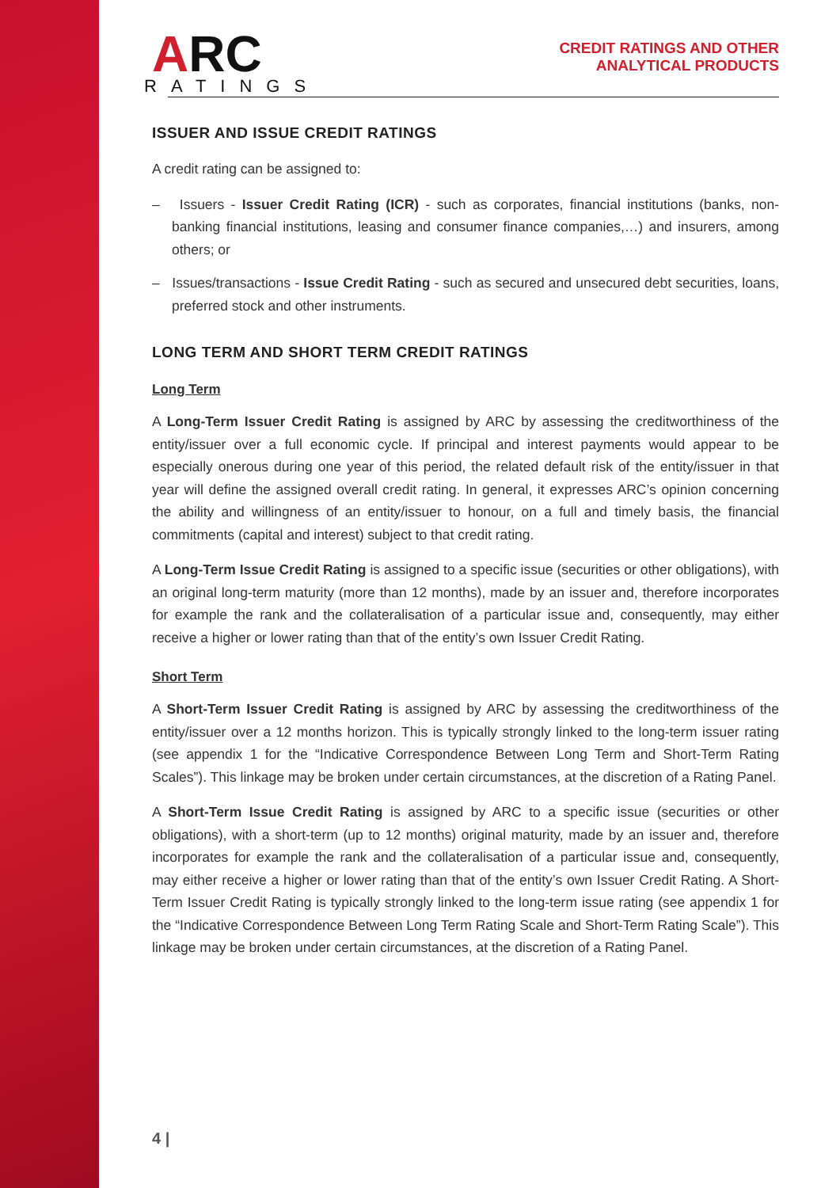ARC
RATINGS
CREDIT RATINGS AND OTHER
ANALYTICAL PRODUCTS
ISSUER AND ISSUE CREDIT RATINGS
A credit rating can be assigned to:
– Issuers - Issuer Credit Rating (ICR) - such as corporates, financial institutions (banks, non-banking financial institutions, leasing and consumer finance companies,…) and insurers, among others; or
– Issues/transactions - Issue Credit Rating - such as secured and unsecured debt securities, loans, preferred stock and other instruments.
LONG TERM AND SHORT TERM CREDIT RATINGS
Long Term
A Long-Term Issuer Credit Rating is assigned by ARC by assessing the creditworthiness of the entity/issuer over a full economic cycle. If principal and interest payments would appear to be especially onerous during one year of this period, the related default risk of the entity/issuer in that year will define the assigned overall credit rating. In general, it expresses ARC’s opinion concerning the ability and willingness of an entity/issuer to honour, on a full and timely basis, the financial commitments (capital and interest) subject to that credit rating.
A Long-Term Issue Credit Rating is assigned to a specific issue (securities or other obligations), with an original long-term maturity (more than 12 months), made by an issuer and, therefore incorporates for example the rank and the collateralisation of a particular issue and, consequently, may either receive a higher or lower rating than that of the entity’s own Issuer Credit Rating.
Short Term
A Short-Term Issuer Credit Rating is assigned by ARC by assessing the creditworthiness of the entity/issuer over a 12 months horizon. This is typically strongly linked to the long-term issuer rating (see appendix 1 for the “Indicative Correspondence Between Long Term and Short-Term Rating Scales”). This linkage may be broken under certain circumstances, at the discretion of a Rating Panel.
A Short-Term Issue Credit Rating is assigned by ARC to a specific issue (securities or other obligations), with a short-term (up to 12 months) original maturity, made by an issuer and, therefore incorporates for example the rank and the collateralisation of a particular issue and, consequently, may either receive a higher or lower rating than that of the entity’s own Issuer Credit Rating. A Short-Term Issuer Credit Rating is typically strongly linked to the long-term issue rating (see appendix 1 for the “Indicative Correspondence Between Long Term Rating Scale and Short-Term Rating Scale”). This linkage may be broken under certain circumstances, at the discretion of a Rating Panel.
4 |